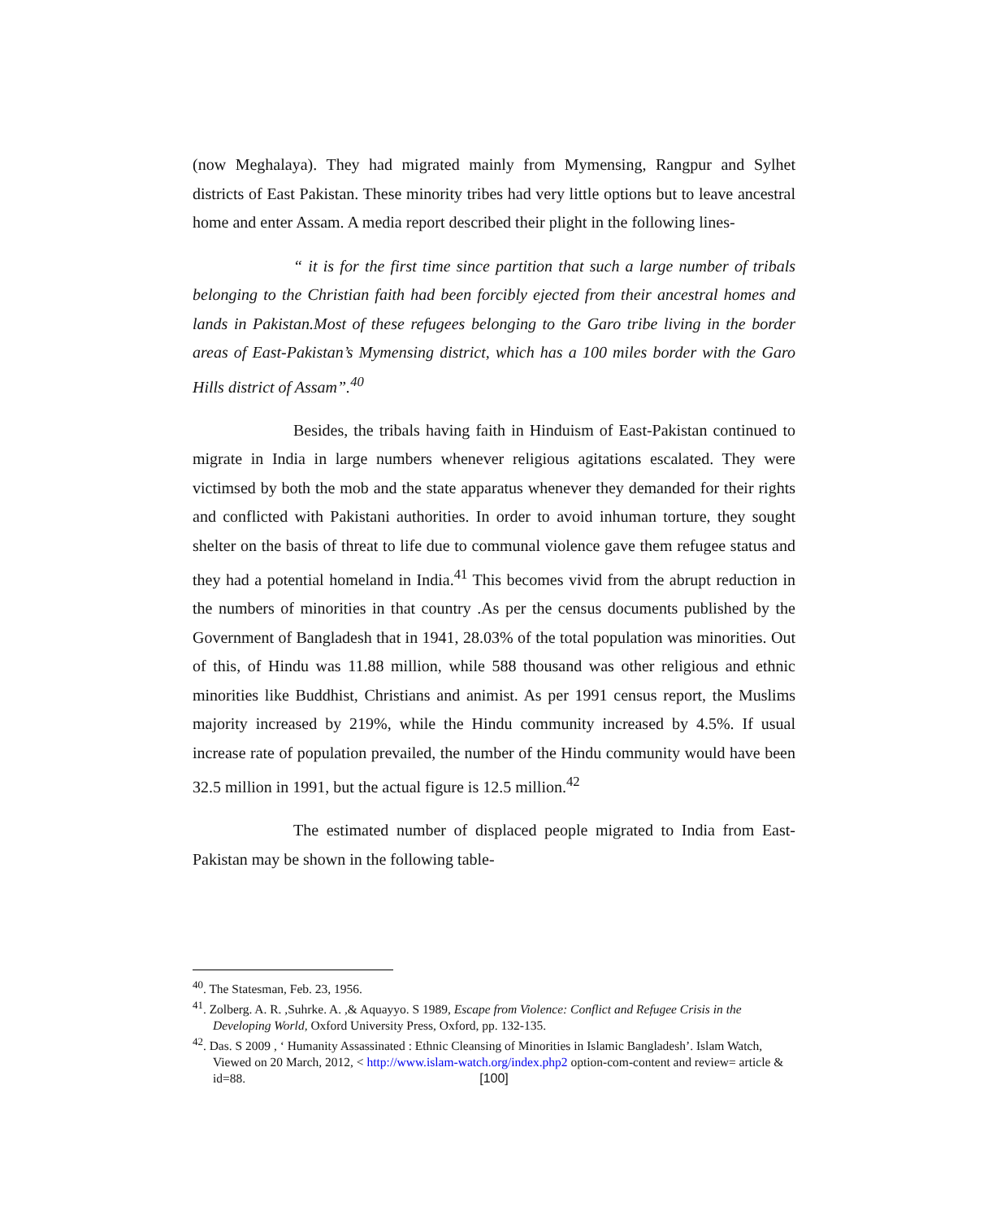(now Meghalaya). They had migrated mainly from Mymensing, Rangpur and Sylhet districts of East Pakistan. These minority tribes had very little options but to leave ancestral home and enter Assam. A media report described their plight in the following lines-
“ it is for the first time since partition that such a large number of tribals belonging to the Christian faith had been forcibly ejected from their ancestral homes and lands in Pakistan.Most of these refugees belonging to the Garo tribe living in the border areas of East-Pakistan’s Mymensing district, which has a 100 miles border with the Garo Hills district of Assam”.<sup>40</sup>
Besides, the tribals having faith in Hinduism of East-Pakistan continued to migrate in India in large numbers whenever religious agitations escalated. They were victimsed by both the mob and the state apparatus whenever they demanded for their rights and conflicted with Pakistani authorities. In order to avoid inhuman torture, they sought shelter on the basis of threat to life due to communal violence gave them refugee status and they had a potential homeland in India.<sup>41</sup> This becomes vivid from the abrupt reduction in the numbers of minorities in that country .As per the census documents published by the Government of Bangladesh that in 1941, 28.03% of the total population was minorities. Out of this, of Hindu was 11.88 million, while 588 thousand was other religious and ethnic minorities like Buddhist, Christians and animist. As per 1991 census report, the Muslims majority increased by 219%, while the Hindu community increased by 4.5%. If usual increase rate of population prevailed, the number of the Hindu community would have been 32.5 million in 1991, but the actual figure is 12.5 million.<sup>42</sup>
The estimated number of displaced people migrated to India from East-Pakistan may be shown in the following table-
<sup>40</sup>. The Statesman, Feb. 23, 1956.
<sup>41</sup>. Zolberg. A. R. ,Suhrke. A. ,& Aquayyo. S 1989, Escape from Violence: Conflict and Refugee Crisis in the Developing World, Oxford University Press, Oxford, pp. 132-135.
<sup>42</sup>. Das. S 2009 , ‘ Humanity Assassinated : Ethnic Cleansing of Minorities in Islamic Bangladesh’. Islam Watch, Viewed on 20 March, 2012, < http://www.islam-watch.org/index.php2 option-com-content and review= article & id=88.
[100]